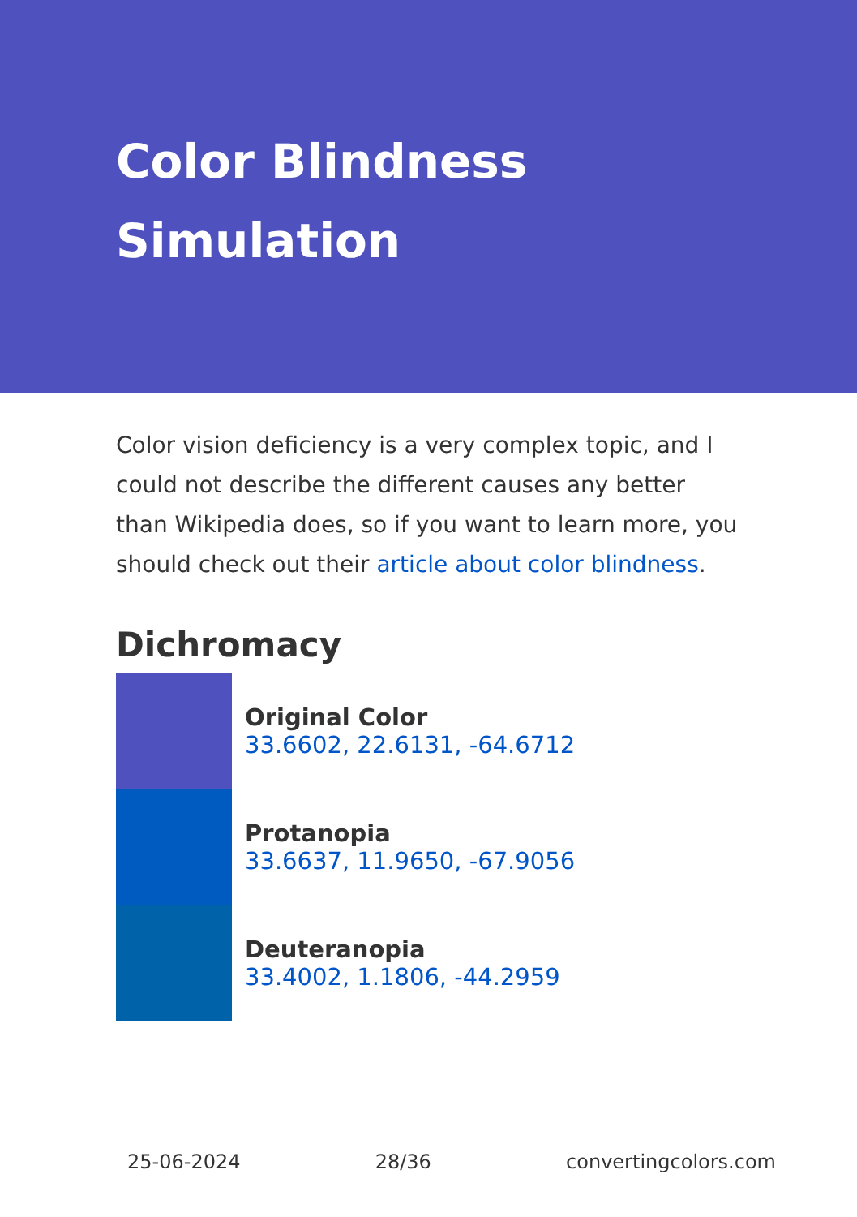Color Blindness Simulation
Color vision deficiency is a very complex topic, and I could not describe the different causes any better than Wikipedia does, so if you want to learn more, you should check out their article about color blindness.
Dichromacy
Original Color
33.6602, 22.6131, -64.6712
Protanopia
33.6637, 11.9650, -67.9056
Deuteranopia
33.4002, 1.1806, -44.2959
25-06-2024 28/36 convertingcolors.com